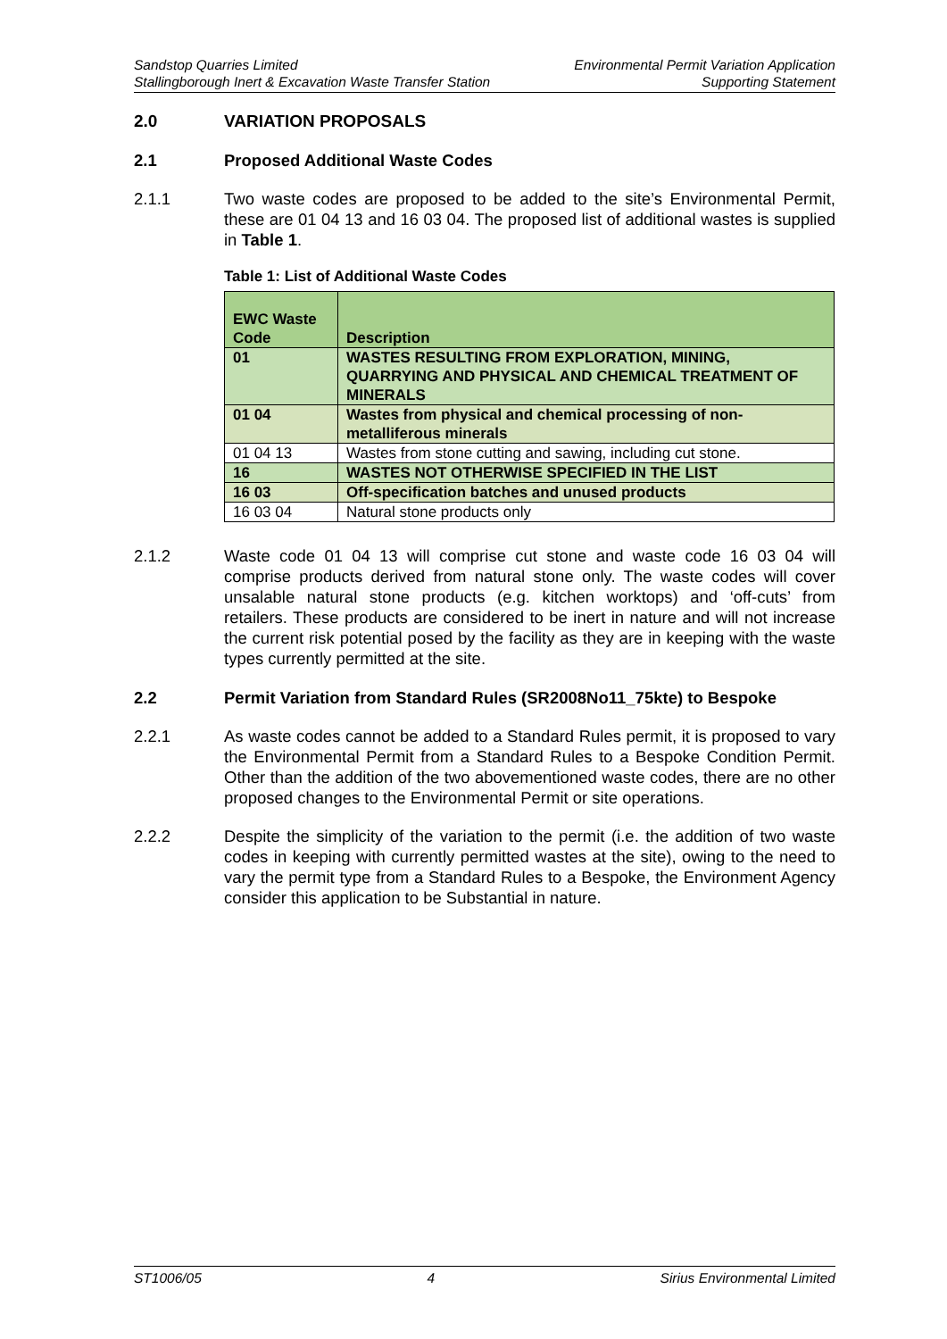Sandstop Quarries Limited
Stallingborough Inert & Excavation Waste Transfer Station
Environmental Permit Variation Application
Supporting Statement
2.0 VARIATION PROPOSALS
2.1 Proposed Additional Waste Codes
2.1.1 Two waste codes are proposed to be added to the site’s Environmental Permit, these are 01 04 13 and 16 03 04. The proposed list of additional wastes is supplied in Table 1.
Table 1: List of Additional Waste Codes
| EWC Waste Code | Description |
| --- | --- |
| 01 | WASTES RESULTING FROM EXPLORATION, MINING, QUARRYING AND PHYSICAL AND CHEMICAL TREATMENT OF MINERALS |
| 01 04 | Wastes from physical and chemical processing of non-metalliferous minerals |
| 01 04 13 | Wastes from stone cutting and sawing, including cut stone. |
| 16 | WASTES NOT OTHERWISE SPECIFIED IN THE LIST |
| 16 03 | Off-specification batches and unused products |
| 16 03 04 | Natural stone products only |
2.1.2 Waste code 01 04 13 will comprise cut stone and waste code 16 03 04 will comprise products derived from natural stone only. The waste codes will cover unsalable natural stone products (e.g. kitchen worktops) and ‘off-cuts’ from retailers. These products are considered to be inert in nature and will not increase the current risk potential posed by the facility as they are in keeping with the waste types currently permitted at the site.
2.2 Permit Variation from Standard Rules (SR2008No11_75kte) to Bespoke
2.2.1 As waste codes cannot be added to a Standard Rules permit, it is proposed to vary the Environmental Permit from a Standard Rules to a Bespoke Condition Permit. Other than the addition of the two abovementioned waste codes, there are no other proposed changes to the Environmental Permit or site operations.
2.2.2 Despite the simplicity of the variation to the permit (i.e. the addition of two waste codes in keeping with currently permitted wastes at the site), owing to the need to vary the permit type from a Standard Rules to a Bespoke, the Environment Agency consider this application to be Substantial in nature.
ST1006/05 4 Sirius Environmental Limited